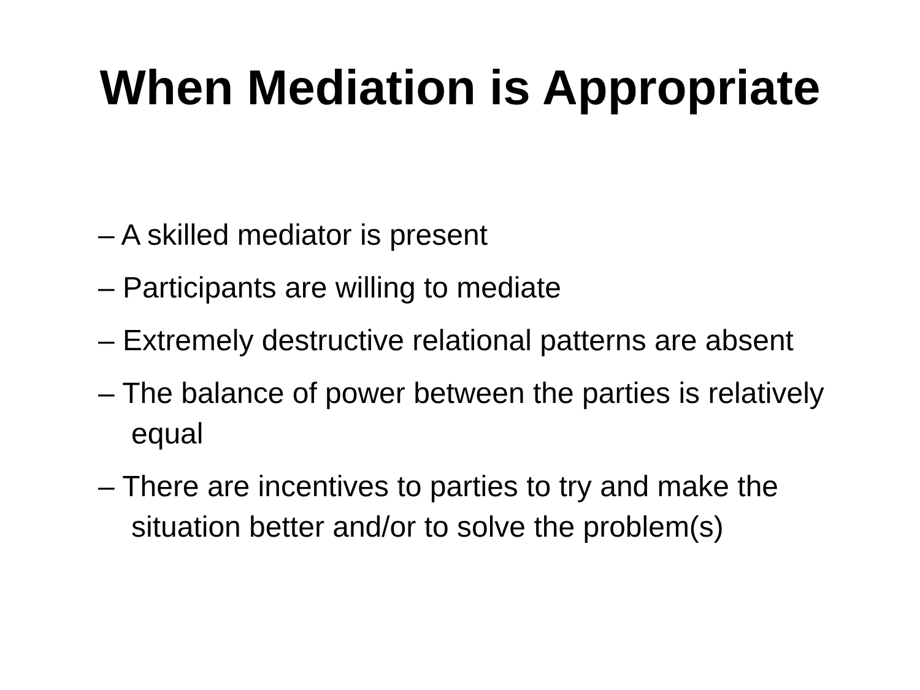When Mediation is Appropriate
– A skilled mediator is present
– Participants are willing to mediate
– Extremely destructive relational patterns are absent
– The balance of power between the parties is relatively equal
– There are incentives to parties to try and make the situation better and/or to solve the problem(s)